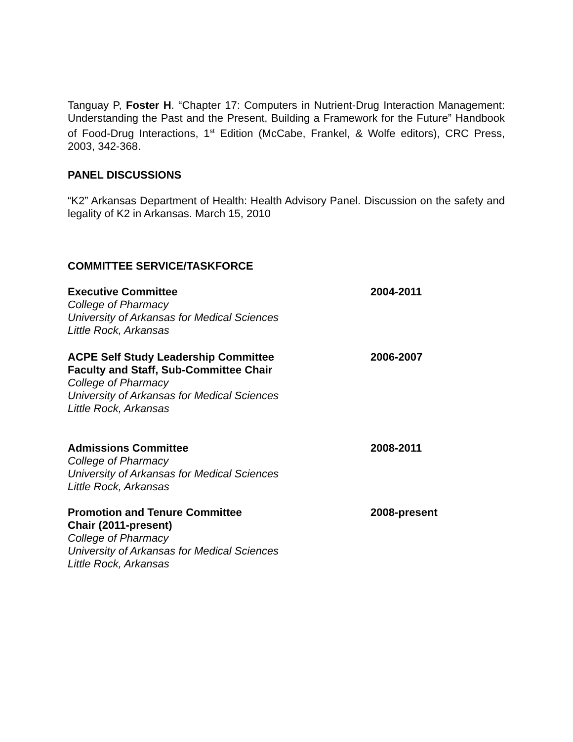Tanguay P, Foster H. “Chapter 17: Computers in Nutrient-Drug Interaction Management: Understanding the Past and the Present, Building a Framework for the Future” Handbook of Food-Drug Interactions, 1<sup>st</sup> Edition (McCabe, Frankel, & Wolfe editors), CRC Press, 2003, 342-368.
PANEL DISCUSSIONS
“K2” Arkansas Department of Health: Health Advisory Panel. Discussion on the safety and legality of K2 in Arkansas. March 15, 2010
COMMITTEE SERVICE/TASKFORCE
Executive Committee
College of Pharmacy
University of Arkansas for Medical Sciences
Little Rock, Arkansas
2004-2011
ACPE Self Study Leadership Committee
Faculty and Staff, Sub-Committee Chair
College of Pharmacy
University of Arkansas for Medical Sciences
Little Rock, Arkansas
2006-2007
Admissions Committee
College of Pharmacy
University of Arkansas for Medical Sciences
Little Rock, Arkansas
2008-2011
Promotion and Tenure Committee
Chair (2011-present)
College of Pharmacy
University of Arkansas for Medical Sciences
Little Rock, Arkansas
2008-present